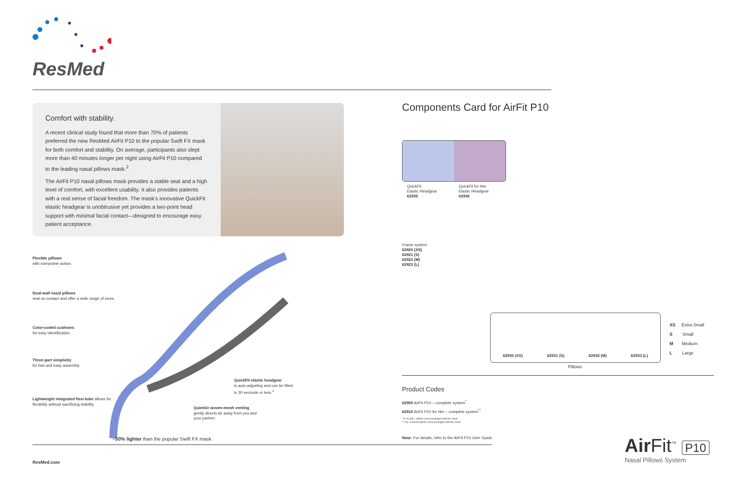ResMed
Comfort with stability.
A recent clinical study found that more than 70% of patients preferred the new ResMed AirFit P10 to the popular Swift FX mask for both comfort and stability. On average, participants also slept more than 40 minutes longer per night using AirFit P10 compared to the leading nasal pillows mask.<sup>2</sup>
The AirFit P10 nasal pillows mask provides a stable seal and a high level of comfort, with excellent usability. It also provides patients with a real sense of facial freedom. The mask's innovative QuickFit elastic headgear is unobtrusive yet provides a two-point head support with minimal facial contact—designed to encourage easy patient acceptance.
Flexible pillows
with trampoline action.
Dual-wall nasal pillows
seal on contact and offer a wide range of sizes.
Color-coded cushions
for easy identification.
Three-part simplicity
for fast and easy assembly.
Lightweight integrated flexi-tube allows for flexibility without sacrificing stability.
QuickFit elastic headgear
is auto-adjusting and can be fitted in 30 seconds or less.<sup>2</sup>
QuietAir woven-mesh venting
gently directs air away from you and your partner.
~50% lighter than the popular Swift FX mask
ResMed.com
Components Card for AirFit P10
QuickFit
Elastic Headgear
62935
QuickFit for Her
Elastic Headgear
62936
Frame system
62920 (XS)
62921 (S)
62922 (M)
62923 (L)
62930 (XS) 62931 (S) 62932 (M) 62933 (L)
Pillows
XS Extra Small
S Small
M Medium
L Large
Product Codes
62900 AirFit P10 – complete system<sup>*</sup>
62910 AirFit P10 for Her – complete system<sup>**</sup>
* S, M and L pillows come packaged with the mask.
** XS, S and M pillows come packaged with the mask.
Note: For details, refer to the AirFit P10 User Guide.
Air Fit<sup>™</sup> P10
Nasal Pillows System